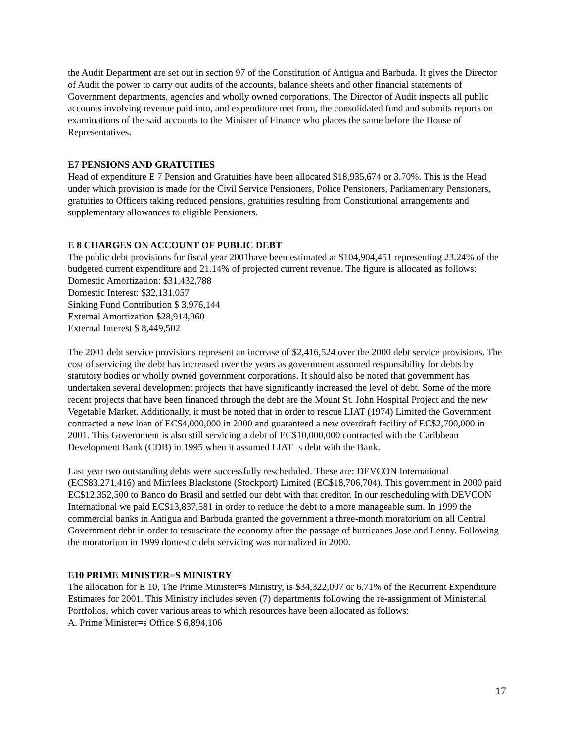the Audit Department are set out in section 97 of the Constitution of Antigua and Barbuda. It gives the Director of Audit the power to carry out audits of the accounts, balance sheets and other financial statements of Government departments, agencies and wholly owned corporations. The Director of Audit inspects all public accounts involving revenue paid into, and expenditure met from, the consolidated fund and submits reports on examinations of the said accounts to the Minister of Finance who places the same before the House of Representatives.
E7 PENSIONS AND GRATUITIES
Head of expenditure E 7 Pension and Gratuities have been allocated $18,935,674 or 3.70%. This is the Head under which provision is made for the Civil Service Pensioners, Police Pensioners, Parliamentary Pensioners, gratuities to Officers taking reduced pensions, gratuities resulting from Constitutional arrangements and supplementary allowances to eligible Pensioners.
E 8 CHARGES ON ACCOUNT OF PUBLIC DEBT
The public debt provisions for fiscal year 2001have been estimated at $104,904,451 representing 23.24% of the budgeted current expenditure and 21.14% of projected current revenue. The figure is allocated as follows:
Domestic Amortization: $31,432,788
Domestic Interest: $32,131,057
Sinking Fund Contribution $ 3,976,144
External Amortization $28,914,960
External Interest $ 8,449,502
The 2001 debt service provisions represent an increase of $2,416,524 over the 2000 debt service provisions. The cost of servicing the debt has increased over the years as government assumed responsibility for debts by statutory bodies or wholly owned government corporations. It should also be noted that government has undertaken several development projects that have significantly increased the level of debt. Some of the more recent projects that have been financed through the debt are the Mount St. John Hospital Project and the new Vegetable Market. Additionally, it must be noted that in order to rescue LIAT (1974) Limited the Government contracted a new loan of EC$4,000,000 in 2000 and guaranteed a new overdraft facility of EC$2,700,000 in 2001. This Government is also still servicing a debt of EC$10,000,000 contracted with the Caribbean Development Bank (CDB) in 1995 when it assumed LIAT=s debt with the Bank.
Last year two outstanding debts were successfully rescheduled. These are: DEVCON International (EC$83,271,416) and Mirrlees Blackstone (Stockport) Limited (EC$18,706,704). This government in 2000 paid EC$12,352,500 to Banco do Brasil and settled our debt with that creditor. In our rescheduling with DEVCON International we paid EC$13,837,581 in order to reduce the debt to a more manageable sum. In 1999 the commercial banks in Antigua and Barbuda granted the government a three-month moratorium on all Central Government debt in order to resuscitate the economy after the passage of hurricanes Jose and Lenny. Following the moratorium in 1999 domestic debt servicing was normalized in 2000.
E10 PRIME MINISTER=S MINISTRY
The allocation for E 10, The Prime Minister=s Ministry, is $34,322,097 or 6.71% of the Recurrent Expenditure Estimates for 2001. This Ministry includes seven (7) departments following the re-assignment of Ministerial Portfolios, which cover various areas to which resources have been allocated as follows:
A. Prime Minister=s Office $ 6,894,106
17